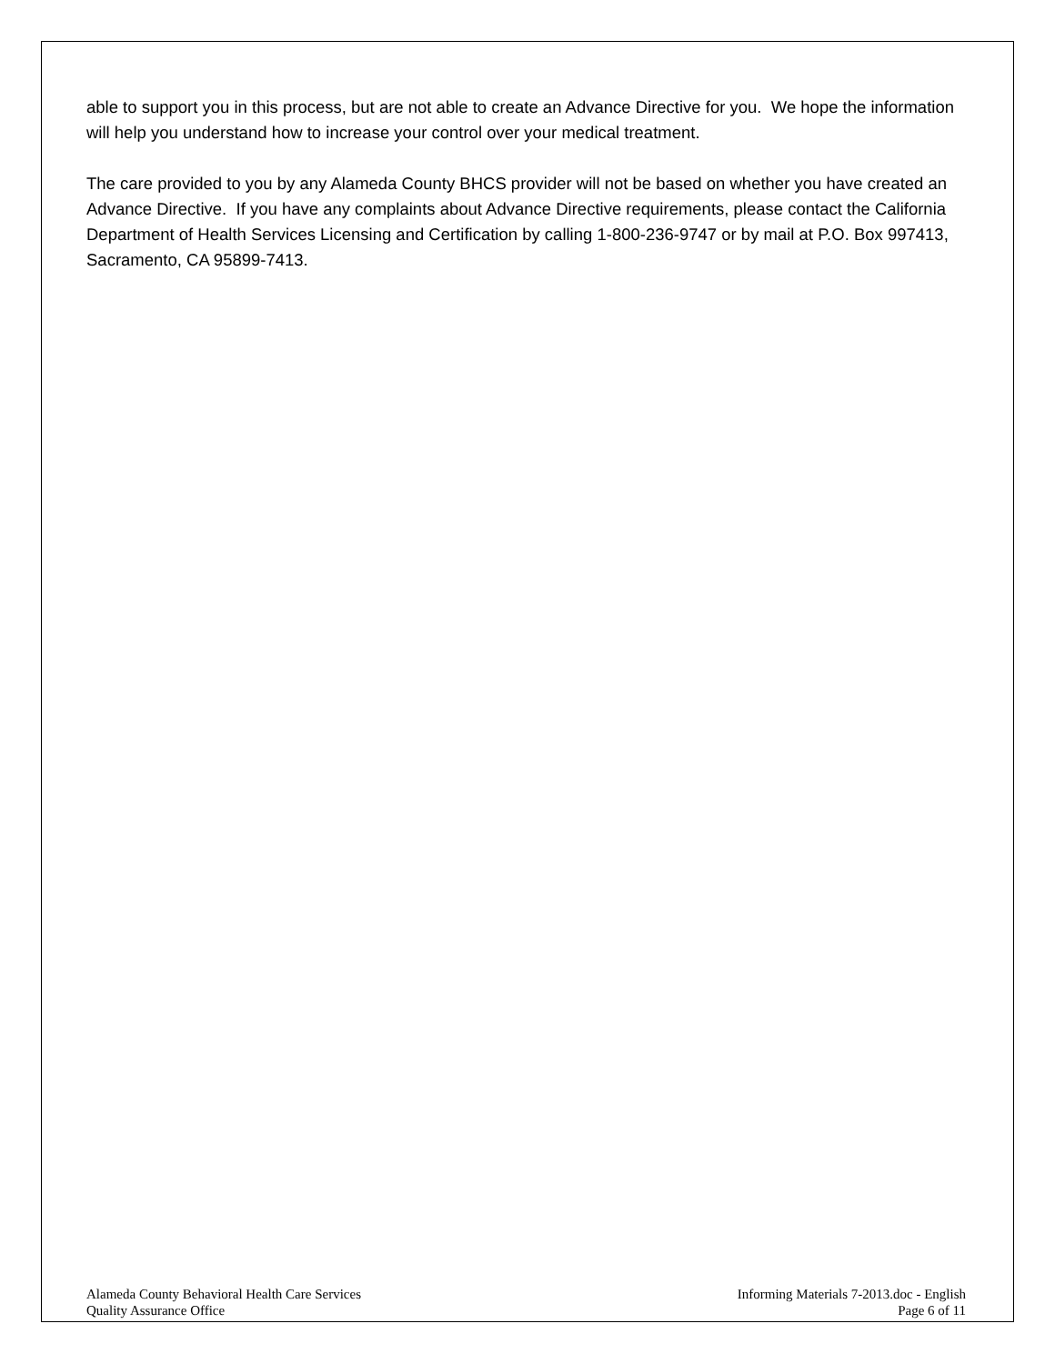able to support you in this process, but are not able to create an Advance Directive for you. We hope the information will help you understand how to increase your control over your medical treatment.
The care provided to you by any Alameda County BHCS provider will not be based on whether you have created an Advance Directive. If you have any complaints about Advance Directive requirements, please contact the California Department of Health Services Licensing and Certification by calling 1-800-236-9747 or by mail at P.O. Box 997413, Sacramento, CA 95899-7413.
Alameda County Behavioral Health Care Services
Quality Assurance Office
Informing Materials 7-2013.doc - English
Page 6 of 11